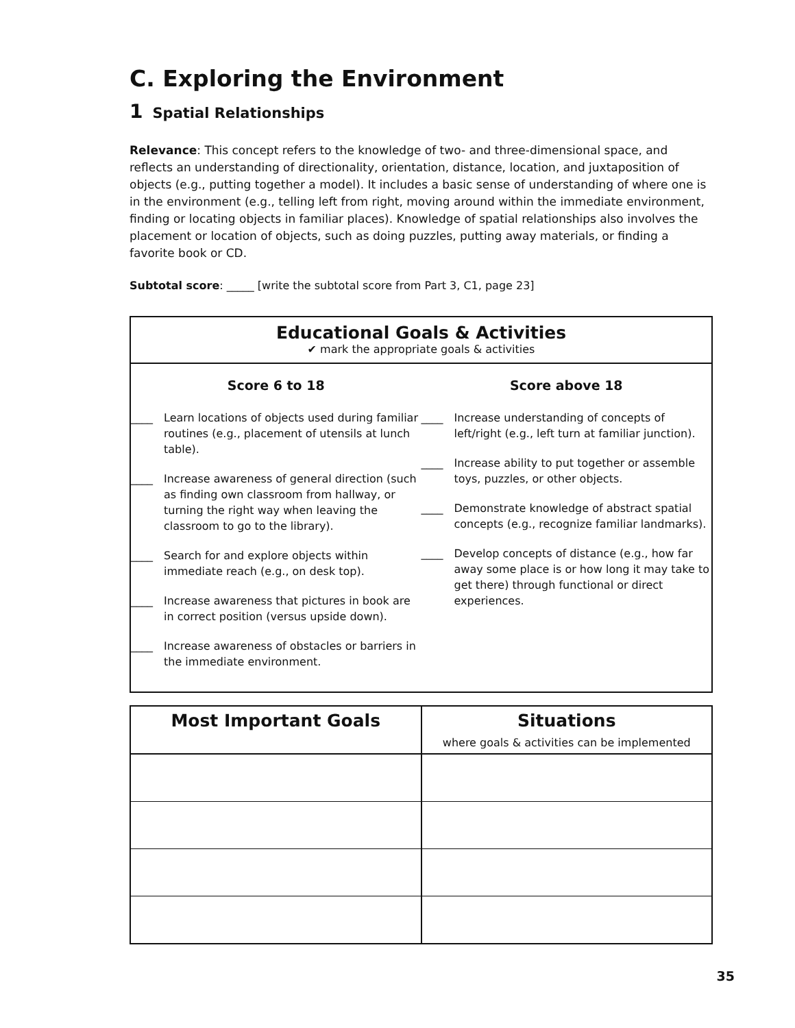C. Exploring the Environment
1 Spatial Relationships
Relevance: This concept refers to the knowledge of two- and three-dimensional space, and reflects an understanding of directionality, orientation, distance, location, and juxtaposition of objects (e.g., putting together a model). It includes a basic sense of understanding of where one is in the environment (e.g., telling left from right, moving around within the immediate environment, finding or locating objects in familiar places). Knowledge of spatial relationships also involves the placement or location of objects, such as doing puzzles, putting away materials, or finding a favorite book or CD.
Subtotal score: _____ [write the subtotal score from Part 3, C1, page 23]
Educational Goals & Activities
✔ mark the appropriate goals & activities
Score 6 to 18
____ Learn locations of objects used during familiar routines (e.g., placement of utensils at lunch table).
____ Increase awareness of general direction (such as finding own classroom from hallway, or turning the right way when leaving the classroom to go to the library).
____ Search for and explore objects within immediate reach (e.g., on desk top).
____ Increase awareness that pictures in book are in correct position (versus upside down).
____ Increase awareness of obstacles or barriers in the immediate environment.
Score above 18
____ Increase understanding of concepts of left/right (e.g., left turn at familiar junction).
____ Increase ability to put together or assemble toys, puzzles, or other objects.
____ Demonstrate knowledge of abstract spatial concepts (e.g., recognize familiar landmarks).
____ Develop concepts of distance (e.g., how far away some place is or how long it may take to get there) through functional or direct experiences.
| Most Important Goals | Situations where goals & activities can be implemented |
| --- | --- |
35